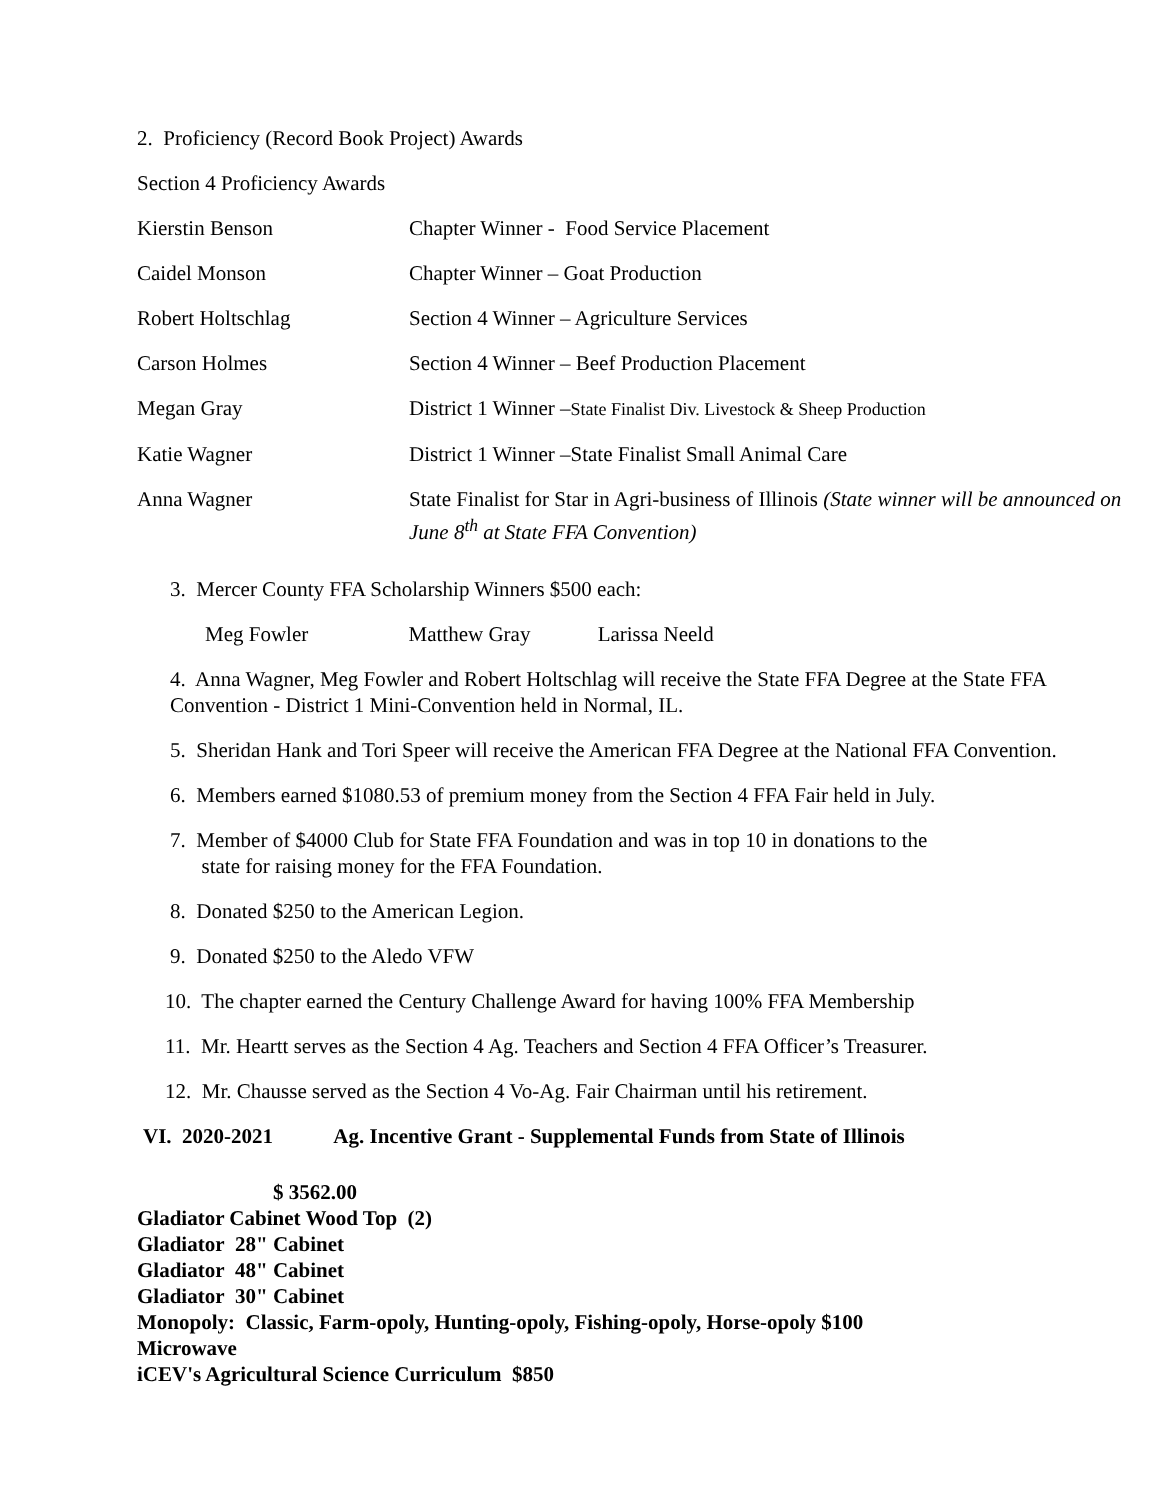2. Proficiency (Record Book Project) Awards
Section 4 Proficiency Awards
| Kierstin Benson | Chapter Winner - Food Service Placement |
| Caidel Monson | Chapter Winner – Goat Production |
| Robert Holtschlag | Section 4 Winner – Agriculture Services |
| Carson Holmes | Section 4 Winner – Beef Production Placement |
| Megan Gray | District 1 Winner – State Finalist Div. Livestock & Sheep Production |
| Katie Wagner | District 1 Winner –State Finalist Small Animal Care |
| Anna Wagner | State Finalist for Star in Agri-business of Illinois (State winner will be announced on June 8<sup>th</sup> at State FFA Convention) |
3. Mercer County FFA Scholarship Winners $500 each:
Meg Fowler Matthew Gray Larissa Neeld
4. Anna Wagner, Meg Fowler and Robert Holtschlag will receive the State FFA Degree at the State FFA Convention - District 1 Mini-Convention held in Normal, IL.
5. Sheridan Hank and Tori Speer will receive the American FFA Degree at the National FFA Convention.
6. Members earned $1080.53 of premium money from the Section 4 FFA Fair held in July.
7. Member of $4000 Club for State FFA Foundation and was in top 10 in donations to the
state for raising money for the FFA Foundation.
8. Donated $250 to the American Legion.
9. Donated $250 to the Aledo VFW
10. The chapter earned the Century Challenge Award for having 100% FFA Membership
11. Mr. Heartt serves as the Section 4 Ag. Teachers and Section 4 FFA Officer’s Treasurer.
12. Mr. Chausse served as the Section 4 Vo-Ag. Fair Chairman until his retirement.
VI. 2020-2021 Ag. Incentive Grant - Supplemental Funds from State of Illinois
$ 3562.00
Gladiator Cabinet Wood Top (2)
Gladiator 28" Cabinet
Gladiator 48" Cabinet
Gladiator 30" Cabinet
Monopoly: Classic, Farm-opoly, Hunting-opoly, Fishing-opoly, Horse-opoly $100
Microwave
iCEV's Agricultural Science Curriculum $850